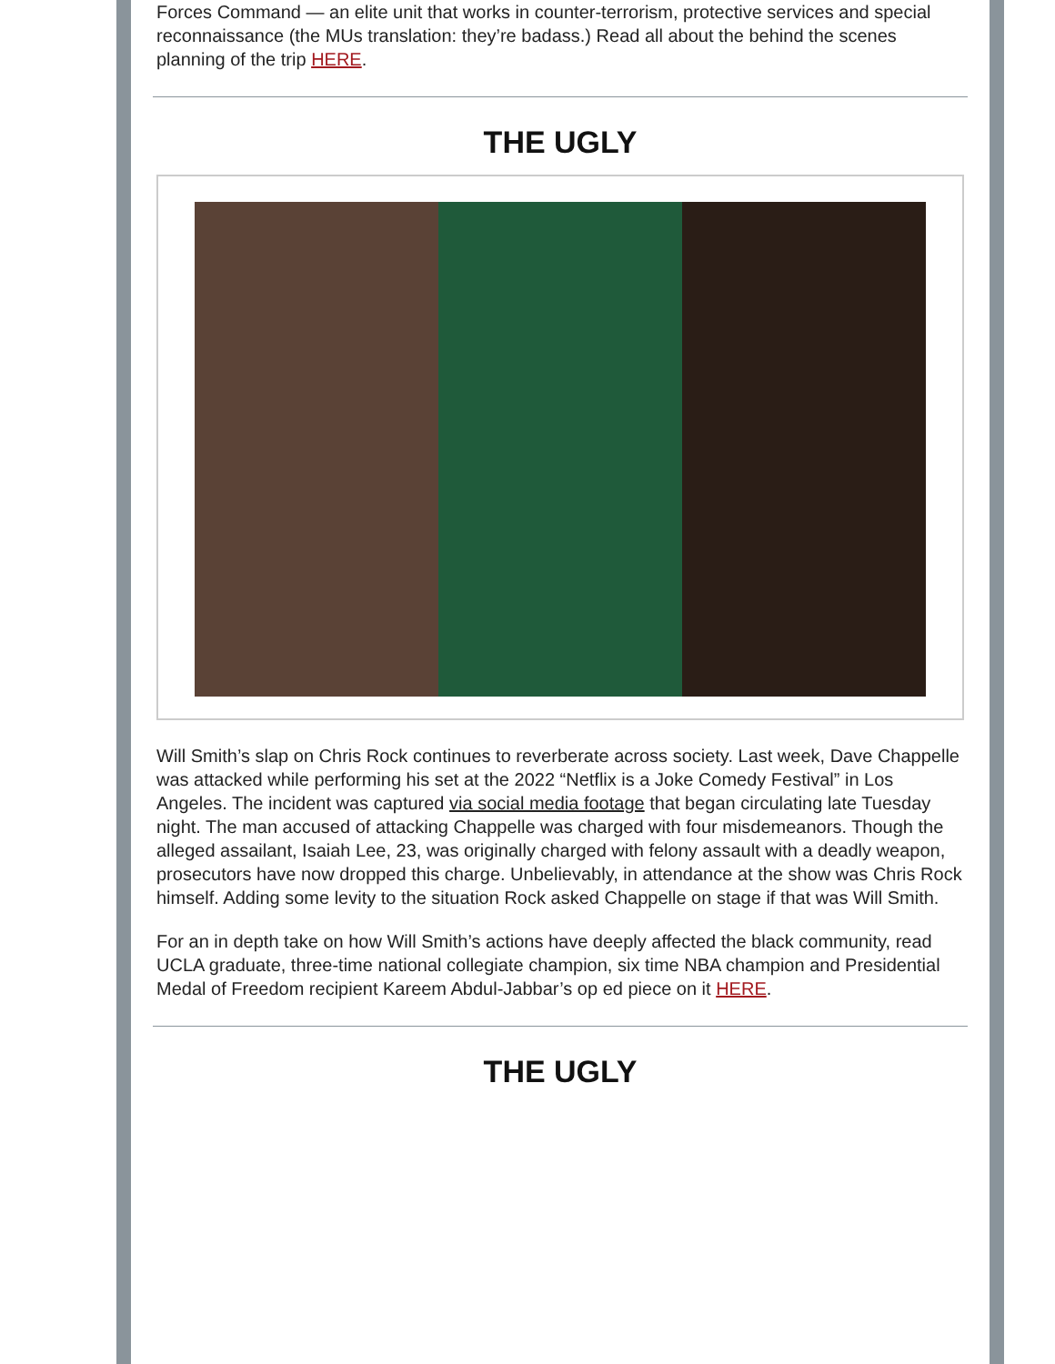Forces Command — an elite unit that works in counter-terrorism, protective services and special reconnaissance (the MUs translation: they’re badass.) Read all about the behind the scenes planning of the trip HERE.
THE UGLY
Will Smith’s slap on Chris Rock continues to reverberate across society. Last week, Dave Chappelle was attacked while performing his set at the 2022 “Netflix is a Joke Comedy Festival” in Los Angeles. The incident was captured via social media footage that began circulating late Tuesday night. The man accused of attacking Chappelle was charged with four misdemeanors. Though the alleged assailant, Isaiah Lee, 23, was originally charged with felony assault with a deadly weapon, prosecutors have now dropped this charge. Unbelievably, in attendance at the show was Chris Rock himself. Adding some levity to the situation Rock asked Chappelle on stage if that was Will Smith.
For an in depth take on how Will Smith’s actions have deeply affected the black community, read UCLA graduate, three-time national collegiate champion, six time NBA champion and Presidential Medal of Freedom recipient Kareem Abdul-Jabbar’s op ed piece on it HERE.
THE UGLY